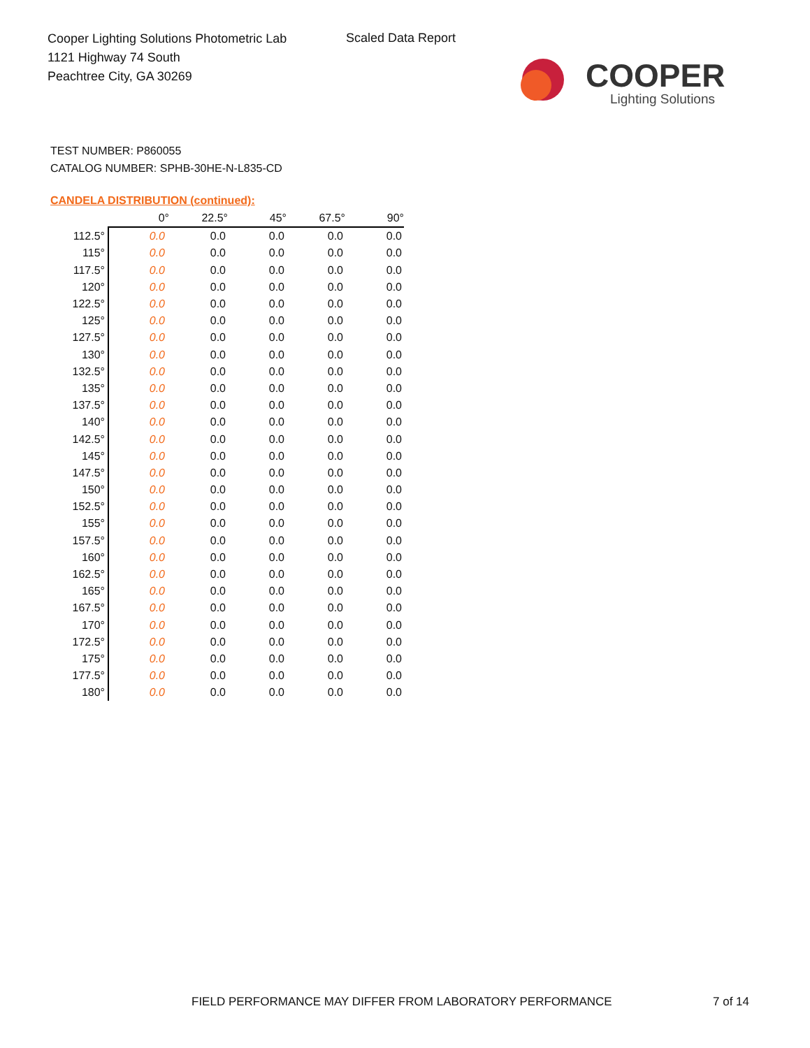Cooper Lighting Solutions Photometric Lab
1121 Highway 74 South
Peachtree City, GA 30269
Scaled Data Report
COOPER
Lighting Solutions
TEST NUMBER: P860055
CATALOG NUMBER: SPHB-30HE-N-L835-CD
CANDELA DISTRIBUTION (continued):
| | 0° | 22.5° | 45° | 67.5° | 90° |
| --- | --- | --- | --- | --- | --- |
| 112.5° | 0.0 | 0.0 | 0.0 | 0.0 | 0.0 |
| 115° | 0.0 | 0.0 | 0.0 | 0.0 | 0.0 |
| 117.5° | 0.0 | 0.0 | 0.0 | 0.0 | 0.0 |
| 120° | 0.0 | 0.0 | 0.0 | 0.0 | 0.0 |
| 122.5° | 0.0 | 0.0 | 0.0 | 0.0 | 0.0 |
| 125° | 0.0 | 0.0 | 0.0 | 0.0 | 0.0 |
| 127.5° | 0.0 | 0.0 | 0.0 | 0.0 | 0.0 |
| 130° | 0.0 | 0.0 | 0.0 | 0.0 | 0.0 |
| 132.5° | 0.0 | 0.0 | 0.0 | 0.0 | 0.0 |
| 135° | 0.0 | 0.0 | 0.0 | 0.0 | 0.0 |
| 137.5° | 0.0 | 0.0 | 0.0 | 0.0 | 0.0 |
| 140° | 0.0 | 0.0 | 0.0 | 0.0 | 0.0 |
| 142.5° | 0.0 | 0.0 | 0.0 | 0.0 | 0.0 |
| 145° | 0.0 | 0.0 | 0.0 | 0.0 | 0.0 |
| 147.5° | 0.0 | 0.0 | 0.0 | 0.0 | 0.0 |
| 150° | 0.0 | 0.0 | 0.0 | 0.0 | 0.0 |
| 152.5° | 0.0 | 0.0 | 0.0 | 0.0 | 0.0 |
| 155° | 0.0 | 0.0 | 0.0 | 0.0 | 0.0 |
| 157.5° | 0.0 | 0.0 | 0.0 | 0.0 | 0.0 |
| 160° | 0.0 | 0.0 | 0.0 | 0.0 | 0.0 |
| 162.5° | 0.0 | 0.0 | 0.0 | 0.0 | 0.0 |
| 165° | 0.0 | 0.0 | 0.0 | 0.0 | 0.0 |
| 167.5° | 0.0 | 0.0 | 0.0 | 0.0 | 0.0 |
| 170° | 0.0 | 0.0 | 0.0 | 0.0 | 0.0 |
| 172.5° | 0.0 | 0.0 | 0.0 | 0.0 | 0.0 |
| 175° | 0.0 | 0.0 | 0.0 | 0.0 | 0.0 |
| 177.5° | 0.0 | 0.0 | 0.0 | 0.0 | 0.0 |
| 180° | 0.0 | 0.0 | 0.0 | 0.0 | 0.0 |
FIELD PERFORMANCE MAY DIFFER FROM LABORATORY PERFORMANCE
7 of 14